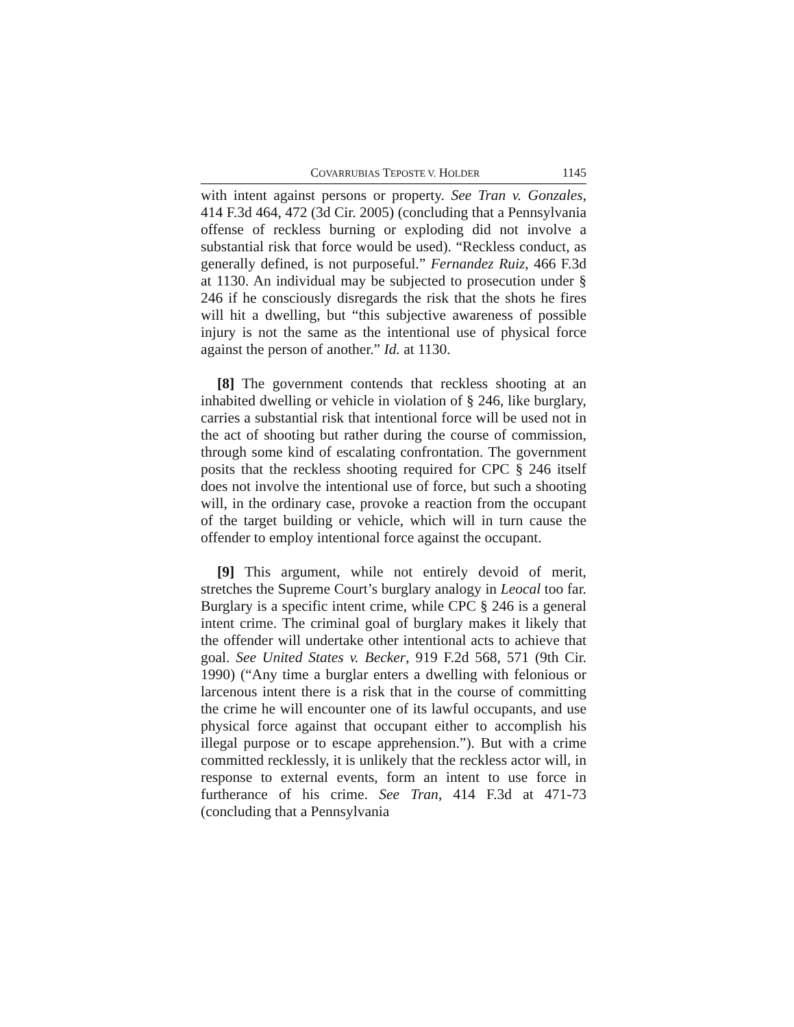COVARRUBIAS TEPOSTE V. HOLDER 1145
with intent against persons or property. See Tran v. Gonzales, 414 F.3d 464, 472 (3d Cir. 2005) (concluding that a Pennsylvania offense of reckless burning or exploding did not involve a substantial risk that force would be used). “Reckless conduct, as generally defined, is not purposeful.” Fernandez Ruiz, 466 F.3d at 1130. An individual may be subjected to prosecution under § 246 if he consciously disregards the risk that the shots he fires will hit a dwelling, but “this subjective awareness of possible injury is not the same as the intentional use of physical force against the person of another.” Id. at 1130.
[8] The government contends that reckless shooting at an inhabited dwelling or vehicle in violation of § 246, like burglary, carries a substantial risk that intentional force will be used not in the act of shooting but rather during the course of commission, through some kind of escalating confrontation. The government posits that the reckless shooting required for CPC § 246 itself does not involve the intentional use of force, but such a shooting will, in the ordinary case, provoke a reaction from the occupant of the target building or vehicle, which will in turn cause the offender to employ intentional force against the occupant.
[9] This argument, while not entirely devoid of merit, stretches the Supreme Court’s burglary analogy in Leocal too far. Burglary is a specific intent crime, while CPC § 246 is a general intent crime. The criminal goal of burglary makes it likely that the offender will undertake other intentional acts to achieve that goal. See United States v. Becker, 919 F.2d 568, 571 (9th Cir. 1990) (“Any time a burglar enters a dwelling with felonious or larcenous intent there is a risk that in the course of committing the crime he will encounter one of its lawful occupants, and use physical force against that occupant either to accomplish his illegal purpose or to escape apprehension.”). But with a crime committed recklessly, it is unlikely that the reckless actor will, in response to external events, form an intent to use force in furtherance of his crime. See Tran, 414 F.3d at 471-73 (concluding that a Pennsylvania